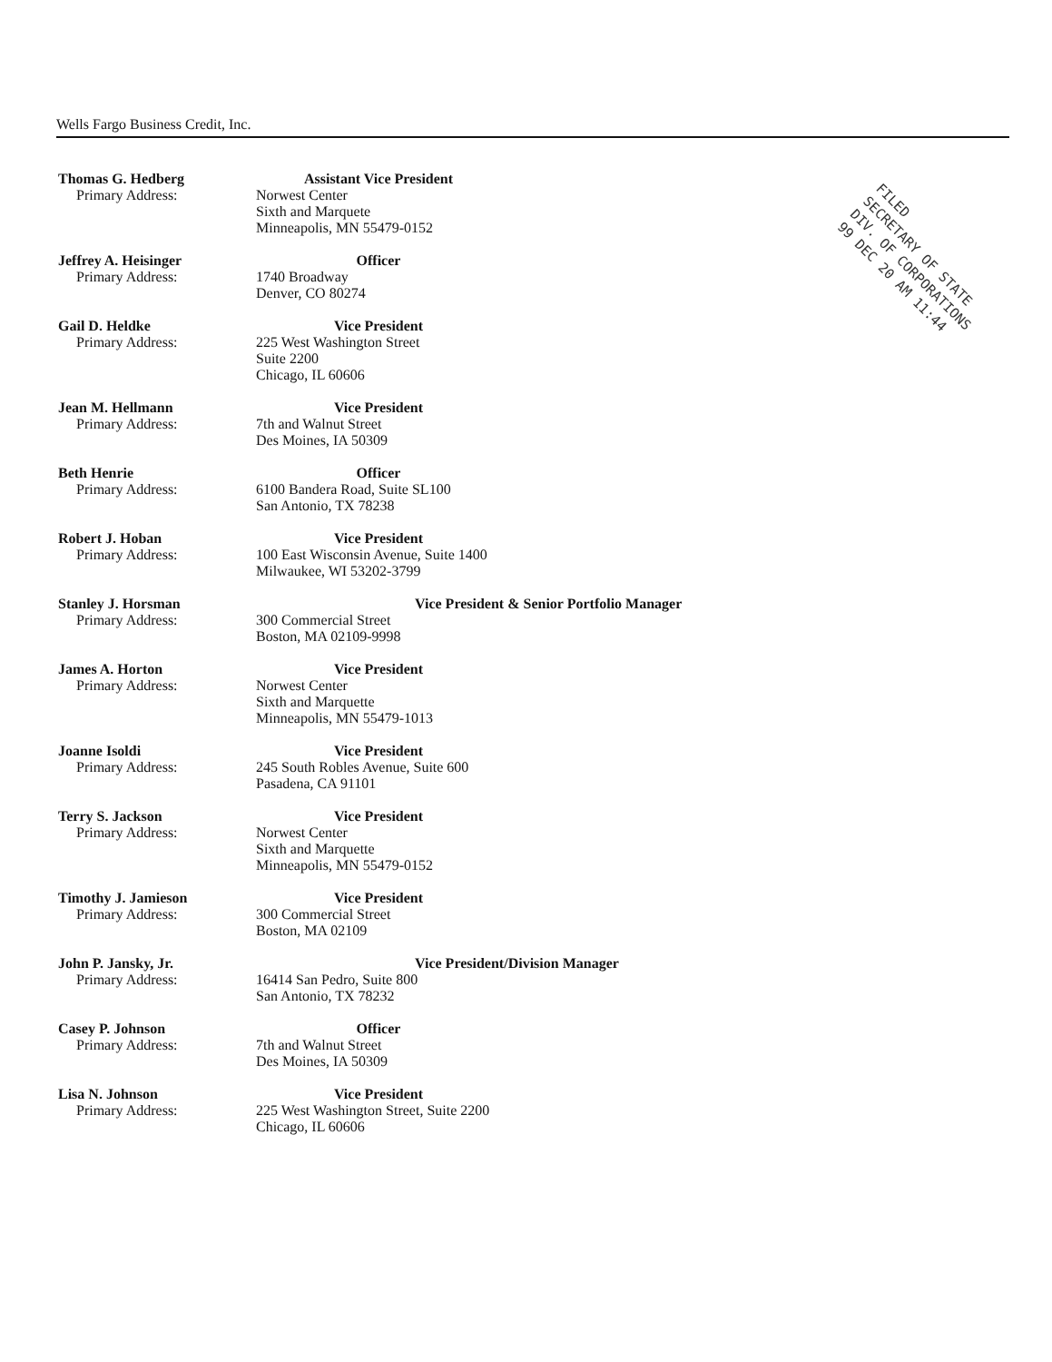Wells Fargo Business Credit, Inc.
Thomas G. Hedberg
Primary Address:
Assistant Vice President
Norwest Center
Sixth and Marquete
Minneapolis, MN 55479-0152
Jeffrey A. Heisinger
Primary Address:
Officer
1740 Broadway
Denver, CO 80274
Gail D. Heldke
Primary Address:
Vice President
225 West Washington Street
Suite 2200
Chicago, IL 60606
Jean M. Hellmann
Primary Address:
Vice President
7th and Walnut Street
Des Moines, IA 50309
Beth Henrie
Primary Address:
Officer
6100 Bandera Road, Suite SL100
San Antonio, TX 78238
Robert J. Hoban
Primary Address:
Vice President
100 East Wisconsin Avenue, Suite 1400
Milwaukee, WI 53202-3799
Stanley J. Horsman
Primary Address:
Vice President & Senior Portfolio Manager
300 Commercial Street
Boston, MA 02109-9998
James A. Horton
Primary Address:
Vice President
Norwest Center
Sixth and Marquette
Minneapolis, MN 55479-1013
Joanne Isoldi
Primary Address:
Vice President
245 South Robles Avenue, Suite 600
Pasadena, CA 91101
Terry S. Jackson
Primary Address:
Vice President
Norwest Center
Sixth and Marquette
Minneapolis, MN 55479-0152
Timothy J. Jamieson
Primary Address:
Vice President
300 Commercial Street
Boston, MA 02109
John P. Jansky, Jr.
Primary Address:
Vice President/Division Manager
16414 San Pedro, Suite 800
San Antonio, TX 78232
Casey P. Johnson
Primary Address:
Officer
7th and Walnut Street
Des Moines, IA 50309
Lisa N. Johnson
Primary Address:
Vice President
225 West Washington Street, Suite 2200
Chicago, IL 60606
FILED
SECRETARY OF STATE
DIV. OF CORPORATIONS
99 DEC 20 AM 11:44